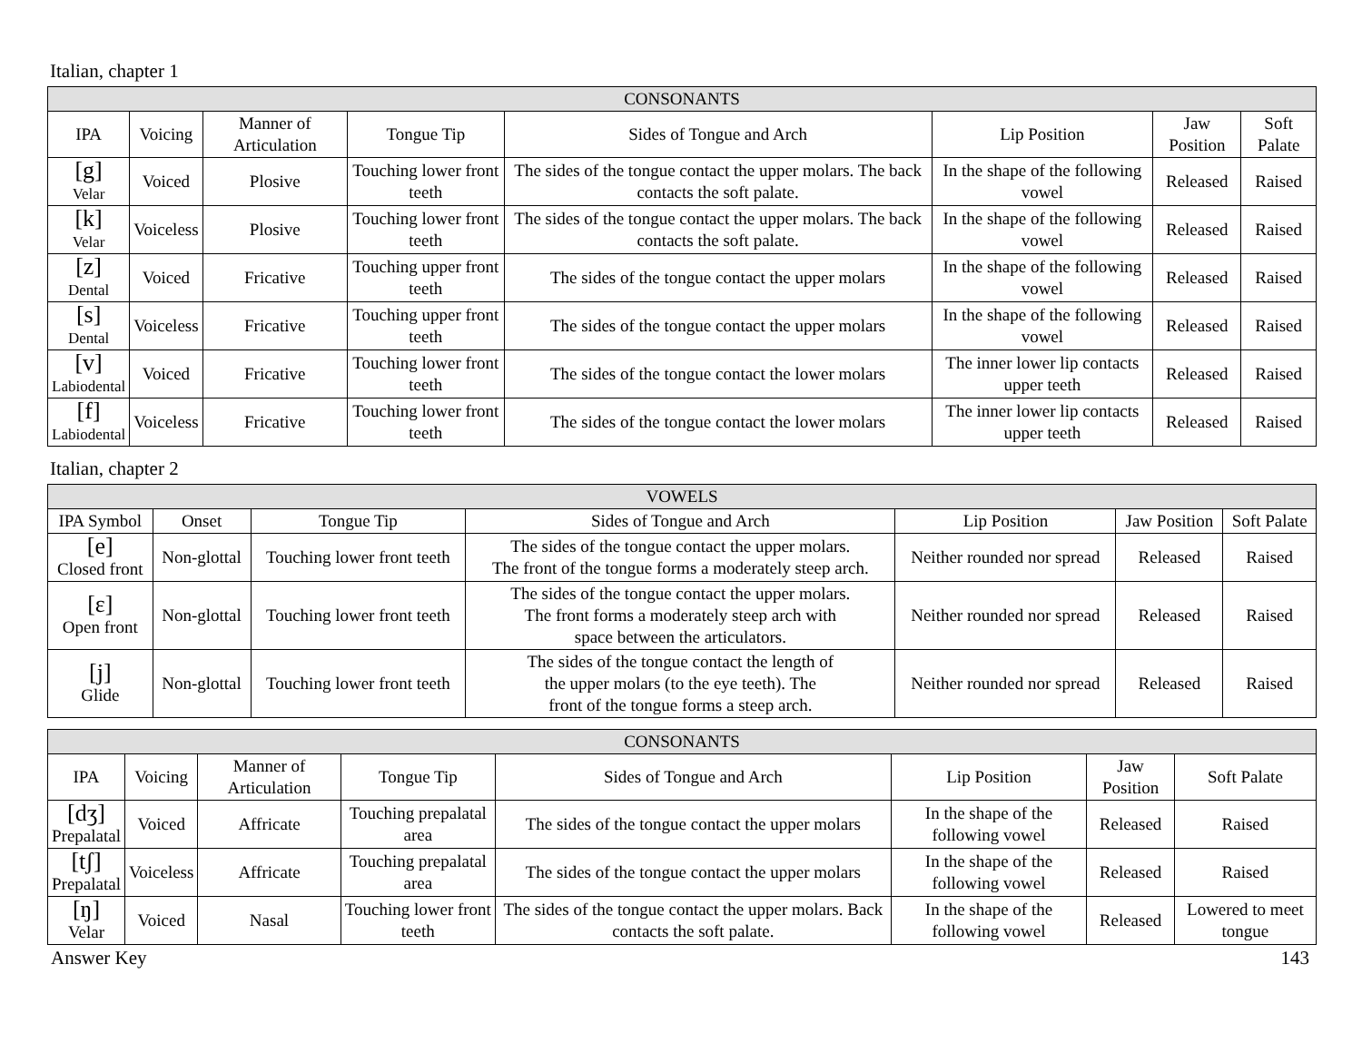Italian, chapter 1
| CONSONANTS | | | | | | | |
| --- | --- | --- | --- | --- | --- | --- | --- |
| IPA | Voicing | Manner of Articulation | Tongue Tip | Sides of Tongue and Arch | Lip Position | Jaw Position | Soft Palate |
| [g] Velar | Voiced | Plosive | Touching lower front teeth | The sides of the tongue contact the upper molars. The back contacts the soft palate. | In the shape of the following vowel | Released | Raised |
| [k] Velar | Voiceless | Plosive | Touching lower front teeth | The sides of the tongue contact the upper molars. The back contacts the soft palate. | In the shape of the following vowel | Released | Raised |
| [z] Dental | Voiced | Fricative | Touching upper front teeth | The sides of the tongue contact the upper molars | In the shape of the following vowel | Released | Raised |
| [s] Dental | Voiceless | Fricative | Touching upper front teeth | The sides of the tongue contact the upper molars | In the shape of the following vowel | Released | Raised |
| [v] Labiodental | Voiced | Fricative | Touching lower front teeth | The sides of the tongue contact the lower molars | The inner lower lip contacts upper teeth | Released | Raised |
| [f] Labiodental | Voiceless | Fricative | Touching lower front teeth | The sides of the tongue contact the lower molars | The inner lower lip contacts upper teeth | Released | Raised |
Italian, chapter 2
| VOWELS | | | | | | |
| --- | --- | --- | --- | --- | --- | --- |
| IPA Symbol | Onset | Tongue Tip | Sides of Tongue and Arch | Lip Position | Jaw Position | Soft Palate |
| [e] Closed front | Non-glottal | Touching lower front teeth | The sides of the tongue contact the upper molars. The front of the tongue forms a moderately steep arch. | Neither rounded nor spread | Released | Raised |
| [ɛ] Open front | Non-glottal | Touching lower front teeth | The sides of the tongue contact the upper molars. The front forms a moderately steep arch with space between the articulators. | Neither rounded nor spread | Released | Raised |
| [j] Glide | Non-glottal | Touching lower front teeth | The sides of the tongue contact the length of the upper molars (to the eye teeth). The front of the tongue forms a steep arch. | Neither rounded nor spread | Released | Raised |
| CONSONANTS | | | | | | | |
| --- | --- | --- | --- | --- | --- | --- | --- |
| IPA | Voicing | Manner of Articulation | Tongue Tip | Sides of Tongue and Arch | Lip Position | Jaw Position | Soft Palate |
| [dʒ] Prepalatal | Voiced | Affricate | Touching prepalatal area | The sides of the tongue contact the upper molars | In the shape of the following vowel | Released | Raised |
| [tʃ] Prepalatal | Voiceless | Affricate | Touching prepalatal area | The sides of the tongue contact the upper molars | In the shape of the following vowel | Released | Raised |
| [ŋ] Velar | Voiced | Nasal | Touching lower front teeth | The sides of the tongue contact the upper molars. Back contacts the soft palate. | In the shape of the following vowel | Released | Lowered to meet tongue |
Answer Key 143